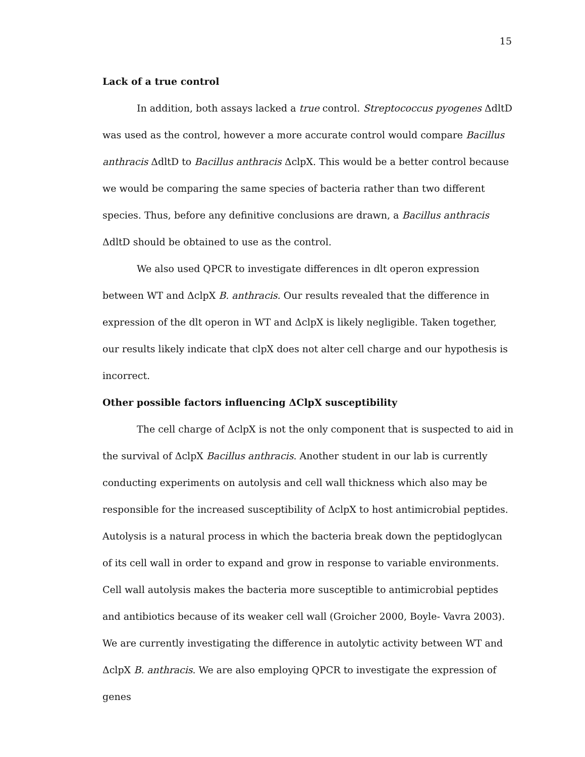15
Lack of a true control
In addition, both assays lacked a true control. Streptococcus pyogenes ΔdltD was used as the control, however a more accurate control would compare Bacillus anthracis ΔdltD to Bacillus anthracis ΔclpX. This would be a better control because we would be comparing the same species of bacteria rather than two different species. Thus, before any definitive conclusions are drawn, a Bacillus anthracis ΔdltD should be obtained to use as the control.
We also used QPCR to investigate differences in dlt operon expression between WT and ΔclpX B. anthracis. Our results revealed that the difference in expression of the dlt operon in WT and ΔclpX is likely negligible. Taken together, our results likely indicate that clpX does not alter cell charge and our hypothesis is incorrect.
Other possible factors influencing ΔClpX susceptibility
The cell charge of ΔclpX is not the only component that is suspected to aid in the survival of ΔclpX Bacillus anthracis. Another student in our lab is currently conducting experiments on autolysis and cell wall thickness which also may be responsible for the increased susceptibility of ΔclpX to host antimicrobial peptides. Autolysis is a natural process in which the bacteria break down the peptidoglycan of its cell wall in order to expand and grow in response to variable environments. Cell wall autolysis makes the bacteria more susceptible to antimicrobial peptides and antibiotics because of its weaker cell wall (Groicher 2000, Boyle- Vavra 2003). We are currently investigating the difference in autolytic activity between WT and ΔclpX B. anthracis. We are also employing QPCR to investigate the expression of genes